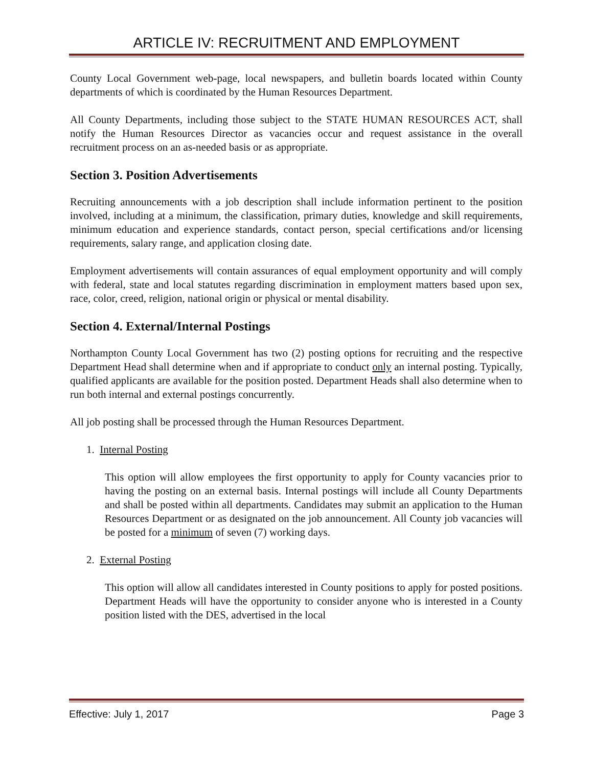ARTICLE IV: RECRUITMENT AND EMPLOYMENT
County Local Government web-page, local newspapers, and bulletin boards located within County departments of which is coordinated by the Human Resources Department.
All County Departments, including those subject to the STATE HUMAN RESOURCES ACT, shall notify the Human Resources Director as vacancies occur and request assistance in the overall recruitment process on an as-needed basis or as appropriate.
Section 3. Position Advertisements
Recruiting announcements with a job description shall include information pertinent to the position involved, including at a minimum, the classification, primary duties, knowledge and skill requirements, minimum education and experience standards, contact person, special certifications and/or licensing requirements, salary range, and application closing date.
Employment advertisements will contain assurances of equal employment opportunity and will comply with federal, state and local statutes regarding discrimination in employment matters based upon sex, race, color, creed, religion, national origin or physical or mental disability.
Section 4. External/Internal Postings
Northampton County Local Government has two (2) posting options for recruiting and the respective Department Head shall determine when and if appropriate to conduct only an internal posting. Typically, qualified applicants are available for the position posted. Department Heads shall also determine when to run both internal and external postings concurrently.
All job posting shall be processed through the Human Resources Department.
1. Internal Posting
This option will allow employees the first opportunity to apply for County vacancies prior to having the posting on an external basis. Internal postings will include all County Departments and shall be posted within all departments. Candidates may submit an application to the Human Resources Department or as designated on the job announcement. All County job vacancies will be posted for a minimum of seven (7) working days.
2. External Posting
This option will allow all candidates interested in County positions to apply for posted positions. Department Heads will have the opportunity to consider anyone who is interested in a County position listed with the DES, advertised in the local
Effective: July 1, 2017 Page 3